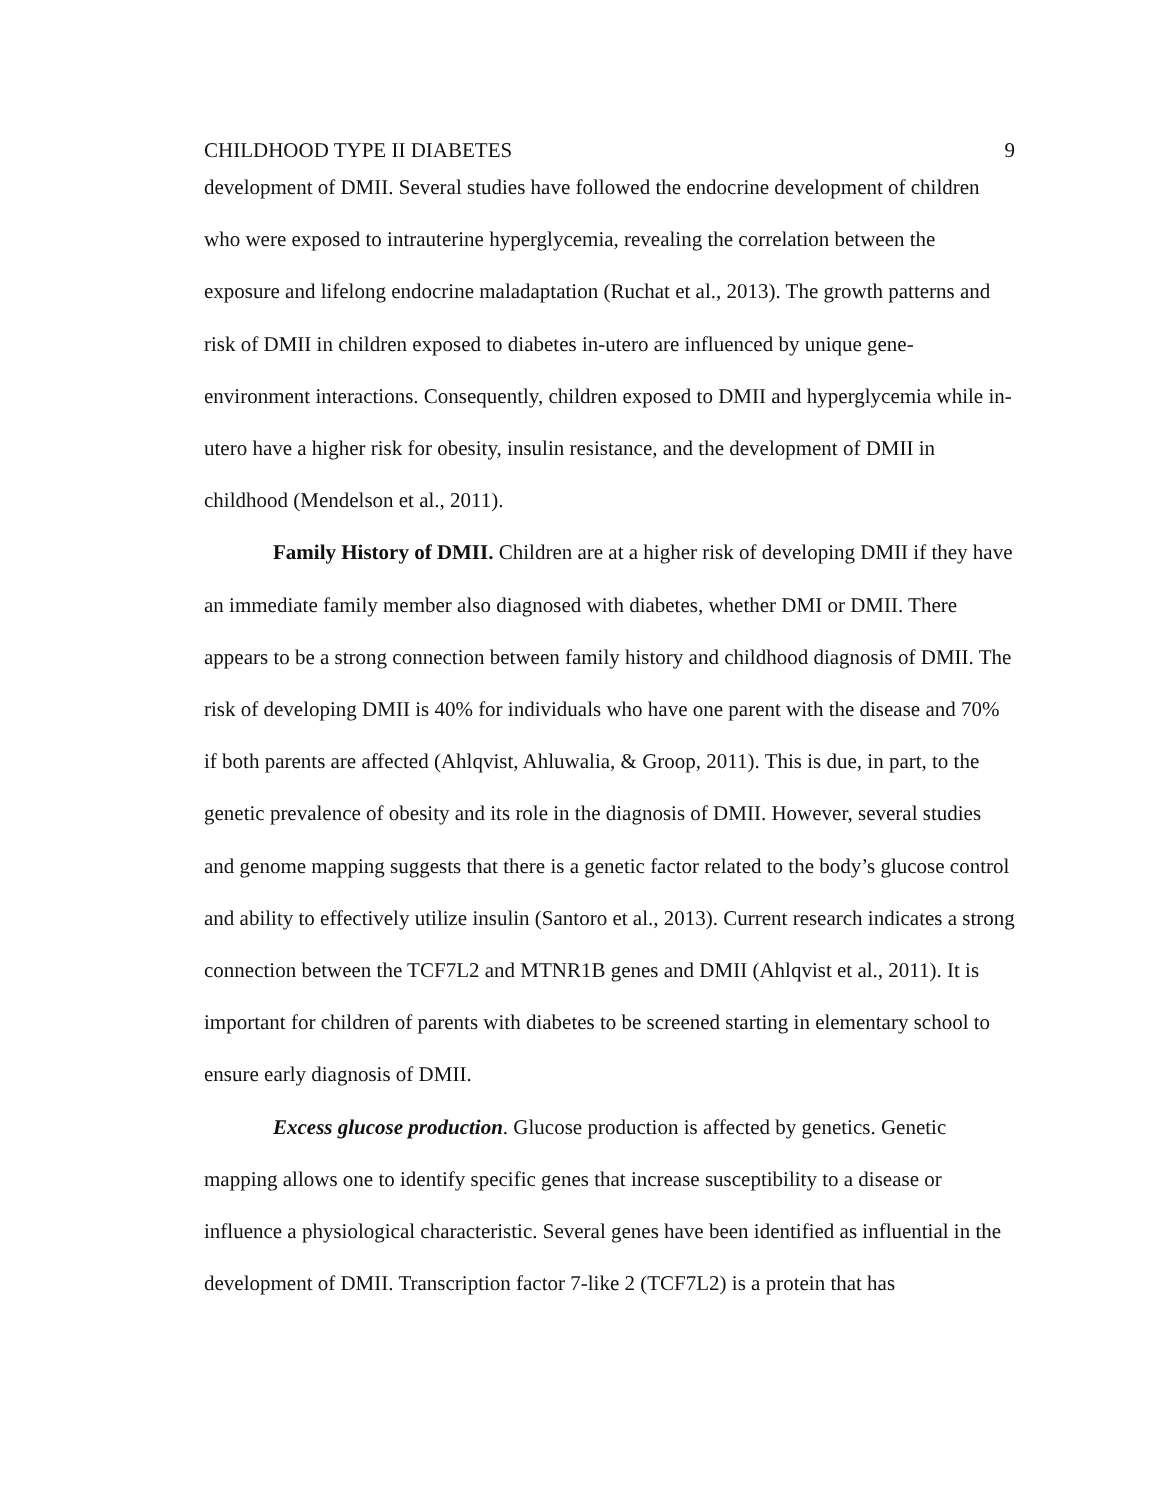CHILDHOOD TYPE II DIABETES 9
development of DMII. Several studies have followed the endocrine development of children who were exposed to intrauterine hyperglycemia, revealing the correlation between the exposure and lifelong endocrine maladaptation (Ruchat et al., 2013). The growth patterns and risk of DMII in children exposed to diabetes in-utero are influenced by unique gene-environment interactions. Consequently, children exposed to DMII and hyperglycemia while in-utero have a higher risk for obesity, insulin resistance, and the development of DMII in childhood (Mendelson et al., 2011).
Family History of DMII. Children are at a higher risk of developing DMII if they have an immediate family member also diagnosed with diabetes, whether DMI or DMII. There appears to be a strong connection between family history and childhood diagnosis of DMII. The risk of developing DMII is 40% for individuals who have one parent with the disease and 70% if both parents are affected (Ahlqvist, Ahluwalia, & Groop, 2011). This is due, in part, to the genetic prevalence of obesity and its role in the diagnosis of DMII. However, several studies and genome mapping suggests that there is a genetic factor related to the body’s glucose control and ability to effectively utilize insulin (Santoro et al., 2013). Current research indicates a strong connection between the TCF7L2 and MTNR1B genes and DMII (Ahlqvist et al., 2011). It is important for children of parents with diabetes to be screened starting in elementary school to ensure early diagnosis of DMII.
Excess glucose production. Glucose production is affected by genetics. Genetic mapping allows one to identify specific genes that increase susceptibility to a disease or influence a physiological characteristic. Several genes have been identified as influential in the development of DMII. Transcription factor 7-like 2 (TCF7L2) is a protein that has